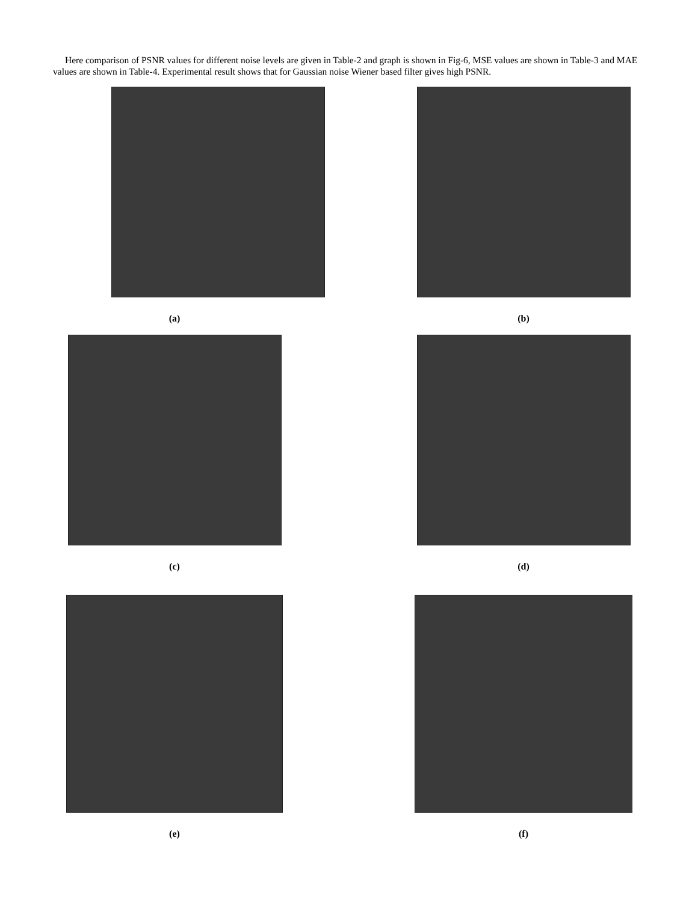Here comparison of PSNR values for different noise levels are given in Table-2 and graph is shown in Fig-6, MSE values are shown in Table-3 and MAE values are shown in Table-4. Experimental result shows that for Gaussian noise Wiener based filter gives high PSNR.
(a) (b)
(c) (d)
(e) (f)